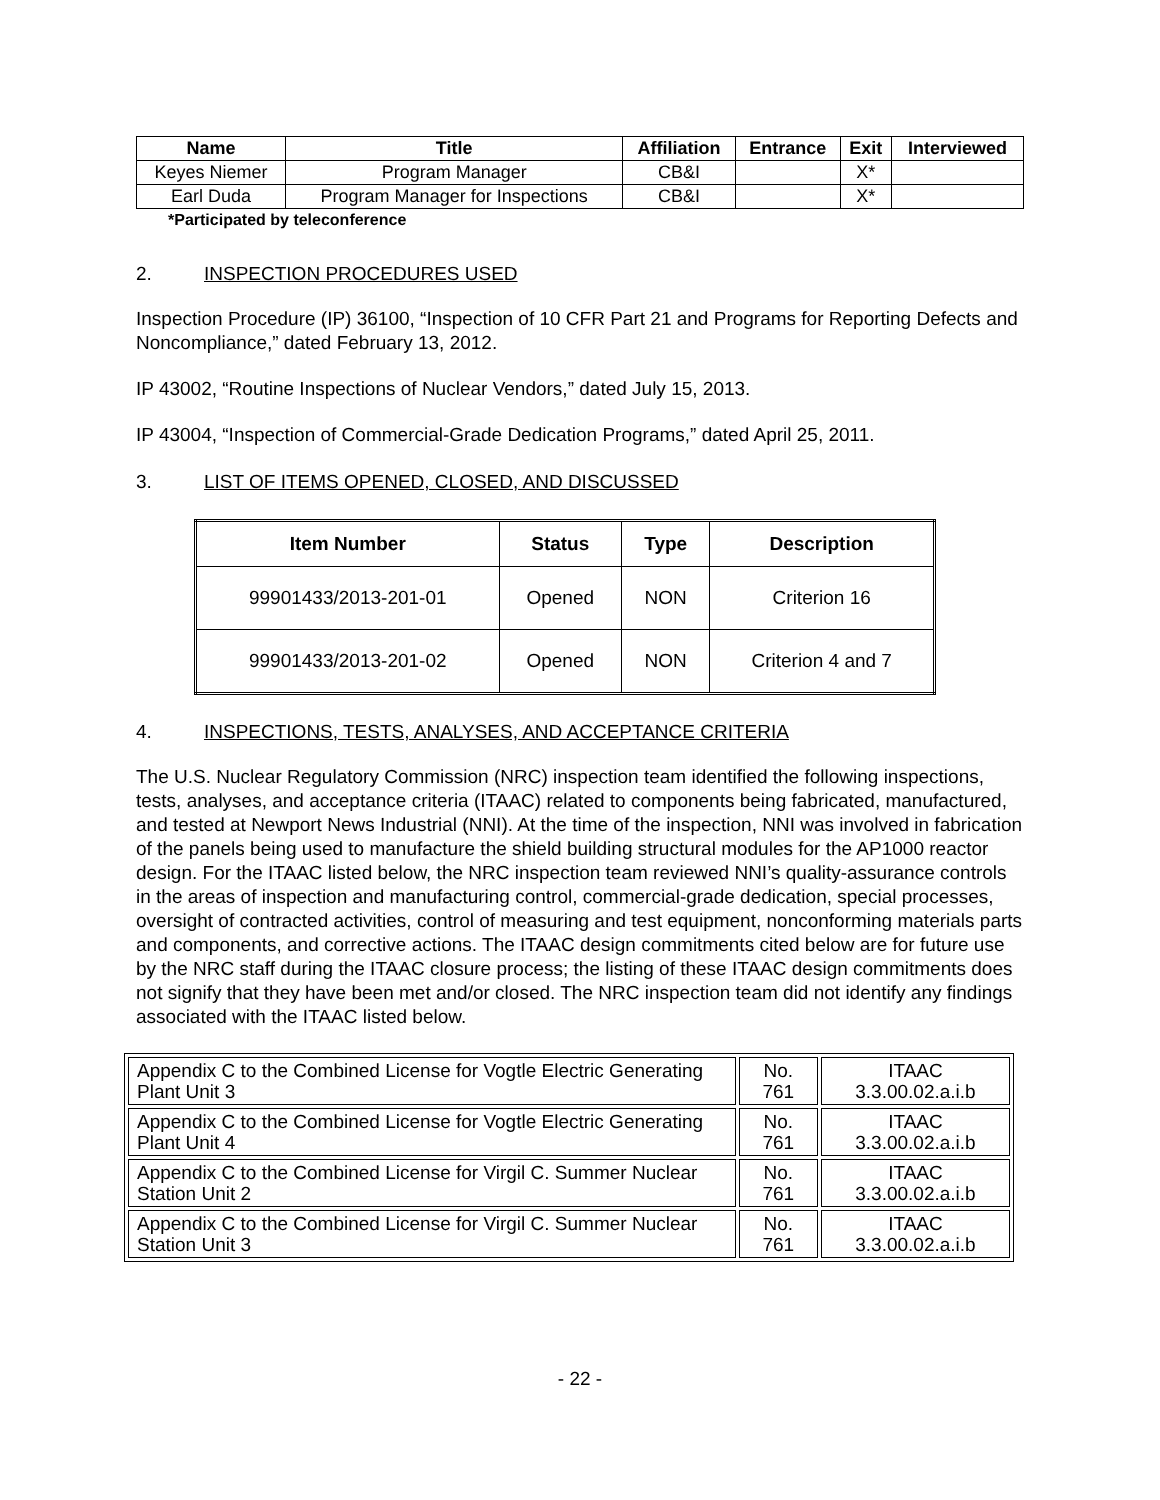| Name | Title | Affiliation | Entrance | Exit | Interviewed |
| --- | --- | --- | --- | --- | --- |
| Keyes Niemer | Program Manager | CB&I | | X* | |
| Earl Duda | Program Manager for Inspections | CB&I | | X* | |
*Participated by teleconference
2. INSPECTION PROCEDURES USED
Inspection Procedure (IP) 36100, “Inspection of 10 CFR Part 21 and Programs for Reporting Defects and Noncompliance,” dated February 13, 2012.
IP 43002, “Routine Inspections of Nuclear Vendors,” dated July 15, 2013.
IP 43004, “Inspection of Commercial-Grade Dedication Programs,” dated April 25, 2011.
3. LIST OF ITEMS OPENED, CLOSED, AND DISCUSSED
| Item Number | Status | Type | Description |
| --- | --- | --- | --- |
| 99901433/2013-201-01 | Opened | NON | Criterion 16 |
| 99901433/2013-201-02 | Opened | NON | Criterion 4 and 7 |
4. INSPECTIONS, TESTS, ANALYSES, AND ACCEPTANCE CRITERIA
The U.S. Nuclear Regulatory Commission (NRC) inspection team identified the following inspections, tests, analyses, and acceptance criteria (ITAAC) related to components being fabricated, manufactured, and tested at Newport News Industrial (NNI). At the time of the inspection, NNI was involved in fabrication of the panels being used to manufacture the shield building structural modules for the AP1000 reactor design. For the ITAAC listed below, the NRC inspection team reviewed NNI’s quality-assurance controls in the areas of inspection and manufacturing control, commercial-grade dedication, special processes, oversight of contracted activities, control of measuring and test equipment, nonconforming materials parts and components, and corrective actions. The ITAAC design commitments cited below are for future use by the NRC staff during the ITAAC closure process; the listing of these ITAAC design commitments does not signify that they have been met and/or closed. The NRC inspection team did not identify any findings associated with the ITAAC listed below.
| Appendix C to the Combined License for Vogtle Electric Generating Plant Unit 3 | No. 761 | ITAAC 3.3.00.02.a.i.b |
| Appendix C to the Combined License for Vogtle Electric Generating Plant Unit 4 | No. 761 | ITAAC 3.3.00.02.a.i.b |
| Appendix C to the Combined License for Virgil C. Summer Nuclear Station Unit 2 | No. 761 | ITAAC 3.3.00.02.a.i.b |
| Appendix C to the Combined License for Virgil C. Summer Nuclear Station Unit 3 | No. 761 | ITAAC 3.3.00.02.a.i.b |
- 22 -